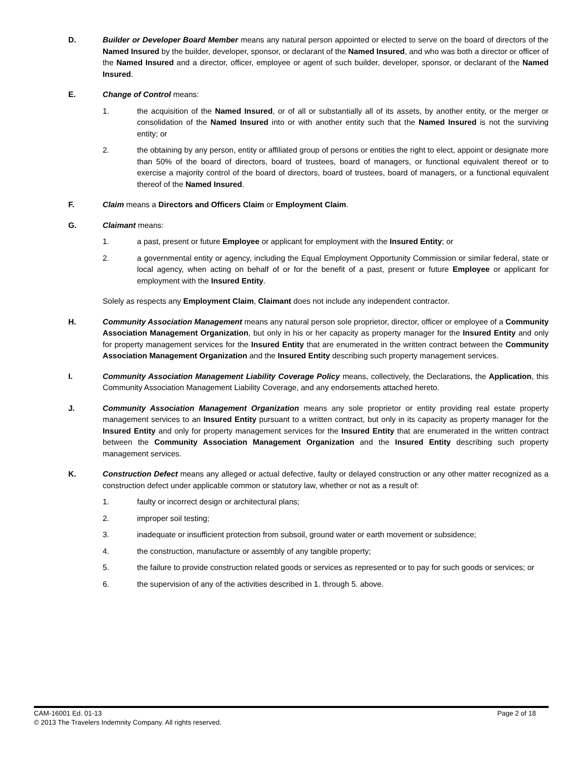D. Builder or Developer Board Member means any natural person appointed or elected to serve on the board of directors of the Named Insured by the builder, developer, sponsor, or declarant of the Named Insured, and who was both a director or officer of the Named Insured and a director, officer, employee or agent of such builder, developer, sponsor, or declarant of the Named Insured.
E. Change of Control means:
1. the acquisition of the Named Insured, or of all or substantially all of its assets, by another entity, or the merger or consolidation of the Named Insured into or with another entity such that the Named Insured is not the surviving entity; or
2. the obtaining by any person, entity or affiliated group of persons or entities the right to elect, appoint or designate more than 50% of the board of directors, board of trustees, board of managers, or functional equivalent thereof or to exercise a majority control of the board of directors, board of trustees, board of managers, or a functional equivalent thereof of the Named Insured.
F. Claim means a Directors and Officers Claim or Employment Claim.
G. Claimant means:
1. a past, present or future Employee or applicant for employment with the Insured Entity; or
2. a governmental entity or agency, including the Equal Employment Opportunity Commission or similar federal, state or local agency, when acting on behalf of or for the benefit of a past, present or future Employee or applicant for employment with the Insured Entity.
Solely as respects any Employment Claim, Claimant does not include any independent contractor.
H. Community Association Management means any natural person sole proprietor, director, officer or employee of a Community Association Management Organization, but only in his or her capacity as property manager for the Insured Entity and only for property management services for the Insured Entity that are enumerated in the written contract between the Community Association Management Organization and the Insured Entity describing such property management services.
I. Community Association Management Liability Coverage Policy means, collectively, the Declarations, the Application, this Community Association Management Liability Coverage, and any endorsements attached hereto.
J. Community Association Management Organization means any sole proprietor or entity providing real estate property management services to an Insured Entity pursuant to a written contract, but only in its capacity as property manager for the Insured Entity and only for property management services for the Insured Entity that are enumerated in the written contract between the Community Association Management Organization and the Insured Entity describing such property management services.
K. Construction Defect means any alleged or actual defective, faulty or delayed construction or any other matter recognized as a construction defect under applicable common or statutory law, whether or not as a result of:
1. faulty or incorrect design or architectural plans;
2. improper soil testing;
3. inadequate or insufficient protection from subsoil, ground water or earth movement or subsidence;
4. the construction, manufacture or assembly of any tangible property;
5. the failure to provide construction related goods or services as represented or to pay for such goods or services; or
6. the supervision of any of the activities described in 1. through 5. above.
CAM-16001 Ed. 01-13 Page 2 of 18
© 2013 The Travelers Indemnity Company. All rights reserved.